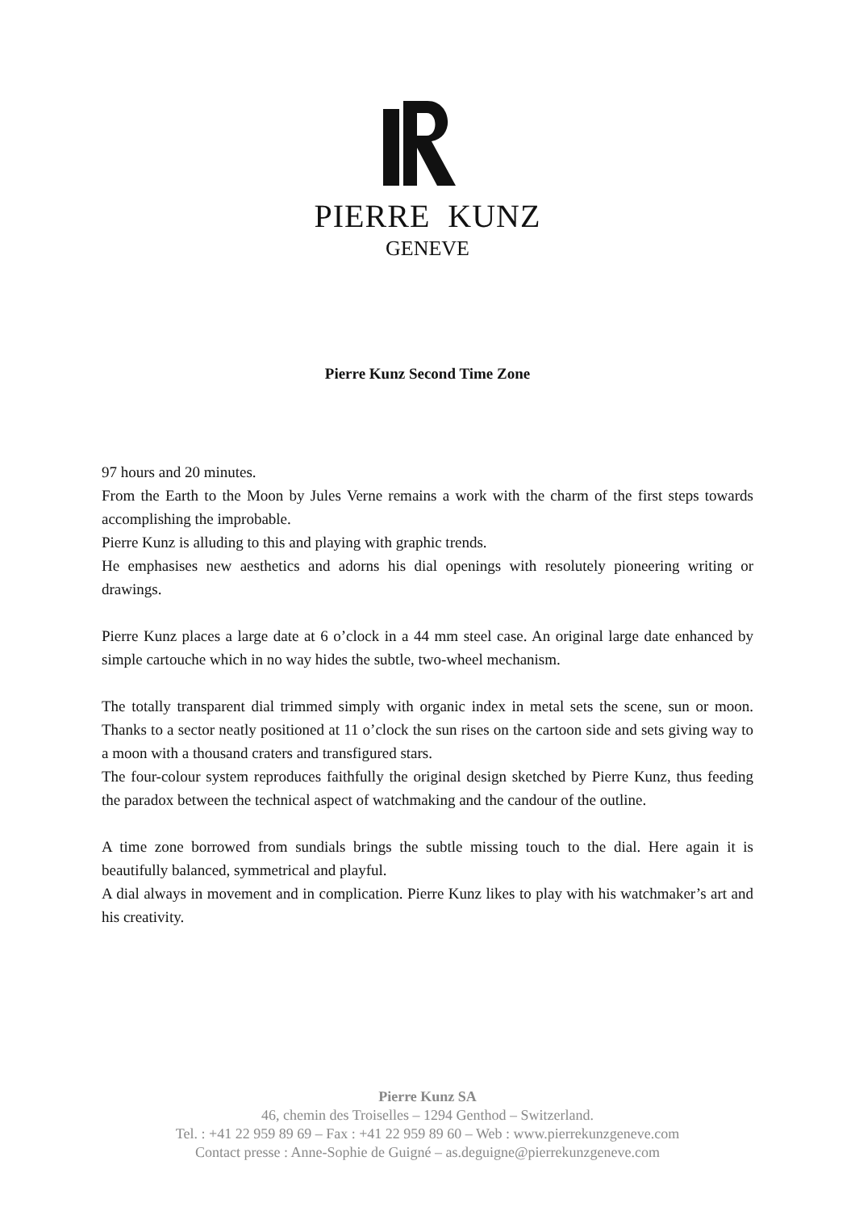PIERRE KUNZ
GENEVE
Pierre Kunz Second Time Zone
97 hours and 20 minutes.
From the Earth to the Moon by Jules Verne remains a work with the charm of the first steps towards accomplishing the improbable.
Pierre Kunz is alluding to this and playing with graphic trends.
He emphasises new aesthetics and adorns his dial openings with resolutely pioneering writing or drawings.
Pierre Kunz places a large date at 6 o’clock in a 44 mm steel case. An original large date enhanced by simple cartouche which in no way hides the subtle, two-wheel mechanism.
The totally transparent dial trimmed simply with organic index in metal sets the scene, sun or moon. Thanks to a sector neatly positioned at 11 o’clock the sun rises on the cartoon side and sets giving way to a moon with a thousand craters and transfigured stars.
The four-colour system reproduces faithfully the original design sketched by Pierre Kunz, thus feeding the paradox between the technical aspect of watchmaking and the candour of the outline.
A time zone borrowed from sundials brings the subtle missing touch to the dial. Here again it is beautifully balanced, symmetrical and playful.
A dial always in movement and in complication. Pierre Kunz likes to play with his watchmaker’s art and his creativity.
Pierre Kunz SA
46, chemin des Troiselles – 1294 Genthod – Switzerland.
Tel. : +41 22 959 89 69 – Fax : +41 22 959 89 60 – Web : www.pierrekunzgeneve.com
Contact presse : Anne-Sophie de Guigné – as.deguigne@pierrekunzgeneve.com